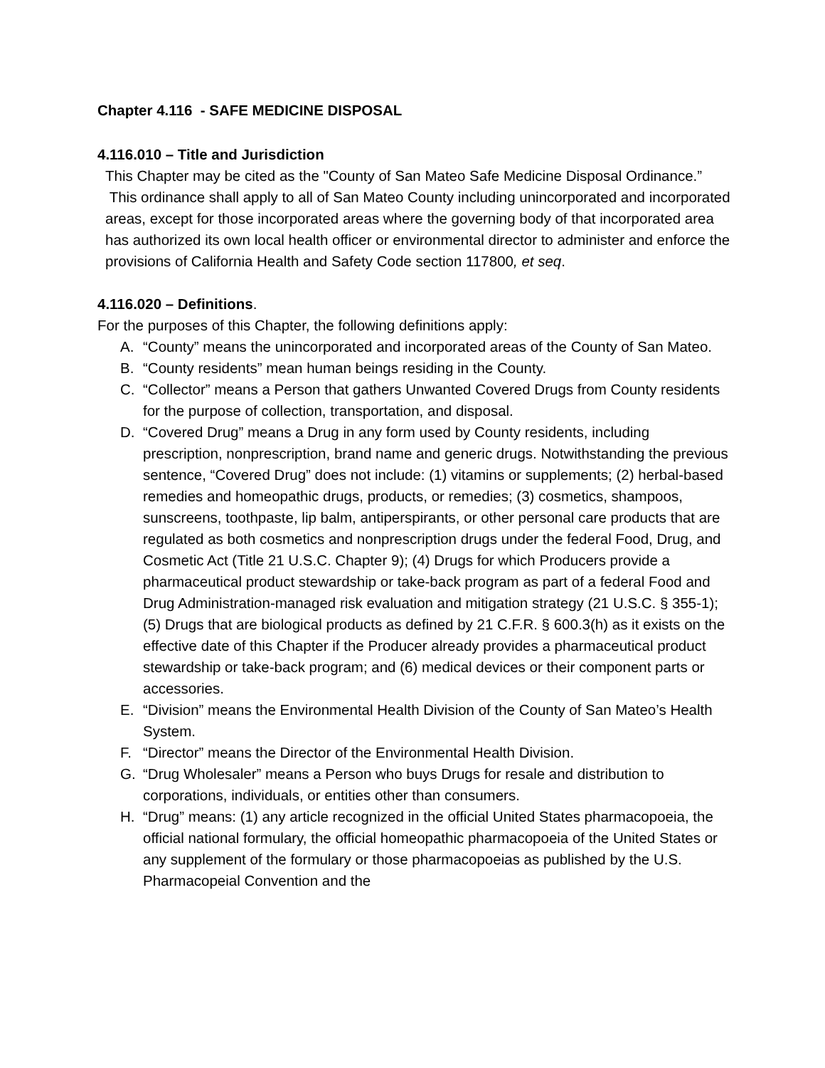Chapter 4.116 - SAFE MEDICINE DISPOSAL
4.116.010 – Title and Jurisdiction
This Chapter may be cited as the "County of San Mateo Safe Medicine Disposal Ordinance.” This ordinance shall apply to all of San Mateo County including unincorporated and incorporated areas, except for those incorporated areas where the governing body of that incorporated area has authorized its own local health officer or environmental director to administer and enforce the provisions of California Health and Safety Code section 117800, et seq.
4.116.020 – Definitions.
For the purposes of this Chapter, the following definitions apply:
A. “County” means the unincorporated and incorporated areas of the County of San Mateo.
B. “County residents” mean human beings residing in the County.
C. “Collector” means a Person that gathers Unwanted Covered Drugs from County residents for the purpose of collection, transportation, and disposal.
D. “Covered Drug” means a Drug in any form used by County residents, including prescription, nonprescription, brand name and generic drugs. Notwithstanding the previous sentence, “Covered Drug” does not include: (1) vitamins or supplements; (2) herbal-based remedies and homeopathic drugs, products, or remedies; (3) cosmetics, shampoos, sunscreens, toothpaste, lip balm, antiperspirants, or other personal care products that are regulated as both cosmetics and nonprescription drugs under the federal Food, Drug, and Cosmetic Act (Title 21 U.S.C. Chapter 9); (4) Drugs for which Producers provide a pharmaceutical product stewardship or take-back program as part of a federal Food and Drug Administration-managed risk evaluation and mitigation strategy (21 U.S.C. § 355-1); (5) Drugs that are biological products as defined by 21 C.F.R. § 600.3(h) as it exists on the effective date of this Chapter if the Producer already provides a pharmaceutical product stewardship or take-back program; and (6) medical devices or their component parts or accessories.
E. “Division” means the Environmental Health Division of the County of San Mateo’s Health System.
F. “Director” means the Director of the Environmental Health Division.
G. “Drug Wholesaler” means a Person who buys Drugs for resale and distribution to corporations, individuals, or entities other than consumers.
H. “Drug” means: (1) any article recognized in the official United States pharmacopoeia, the official national formulary, the official homeopathic pharmacopoeia of the United States or any supplement of the formulary or those pharmacopoeias as published by the U.S. Pharmacopeial Convention and the